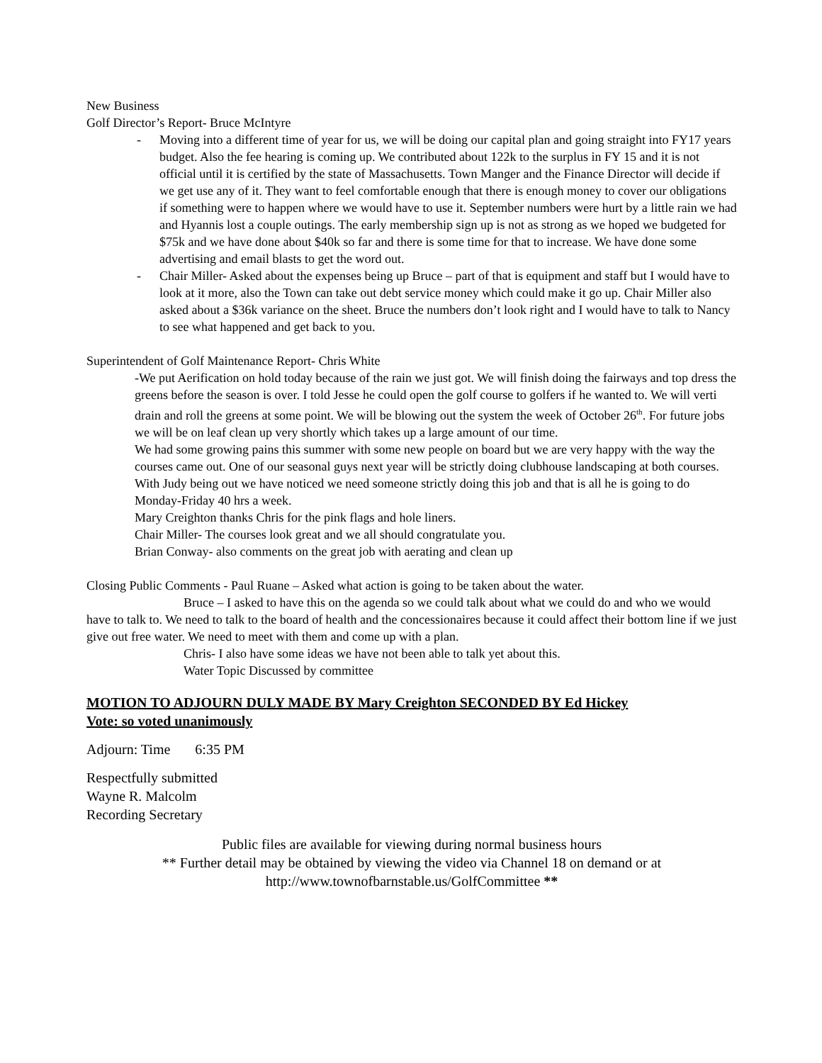New Business
Golf Director’s Report- Bruce McIntyre
- Moving into a different time of year for us, we will be doing our capital plan and going straight into FY17 years budget. Also the fee hearing is coming up. We contributed about 122k to the surplus in FY 15 and it is not official until it is certified by the state of Massachusetts. Town Manger and the Finance Director will decide if we get use any of it. They want to feel comfortable enough that there is enough money to cover our obligations if something were to happen where we would have to use it. September numbers were hurt by a little rain we had and Hyannis lost a couple outings. The early membership sign up is not as strong as we hoped we budgeted for $75k and we have done about $40k so far and there is some time for that to increase. We have done some advertising and email blasts to get the word out.
- Chair Miller- Asked about the expenses being up Bruce – part of that is equipment and staff but I would have to look at it more, also the Town can take out debt service money which could make it go up. Chair Miller also asked about a $36k variance on the sheet. Bruce the numbers don’t look right and I would have to talk to Nancy to see what happened and get back to you.
Superintendent of Golf Maintenance Report- Chris White
-We put Aerification on hold today because of the rain we just got. We will finish doing the fairways and top dress the greens before the season is over. I told Jesse he could open the golf course to golfers if he wanted to. We will verti drain and roll the greens at some point. We will be blowing out the system the week of October 26<sup>th</sup>. For future jobs we will be on leaf clean up very shortly which takes up a large amount of our time.
We had some growing pains this summer with some new people on board but we are very happy with the way the courses came out. One of our seasonal guys next year will be strictly doing clubhouse landscaping at both courses. With Judy being out we have noticed we need someone strictly doing this job and that is all he is going to do Monday-Friday 40 hrs a week.
Mary Creighton thanks Chris for the pink flags and hole liners.
Chair Miller- The courses look great and we all should congratulate you.
Brian Conway- also comments on the great job with aerating and clean up
Closing Public Comments - Paul Ruane – Asked what action is going to be taken about the water.
Bruce – I asked to have this on the agenda so we could talk about what we could do and who we would have to talk to. We need to talk to the board of health and the concessionaires because it could affect their bottom line if we just give out free water. We need to meet with them and come up with a plan.
Chris- I also have some ideas we have not been able to talk yet about this.
Water Topic Discussed by committee
MOTION TO ADJOURN DULY MADE BY Mary Creighton SECONDED BY Ed Hickey
Vote: so voted unanimously
Adjourn: Time 6:35 PM
Respectfully submitted
Wayne R. Malcolm
Recording Secretary
Public files are available for viewing during normal business hours
** Further detail may be obtained by viewing the video via Channel 18 on demand or at
http://www.townofbarnstable.us/GolfCommittee **